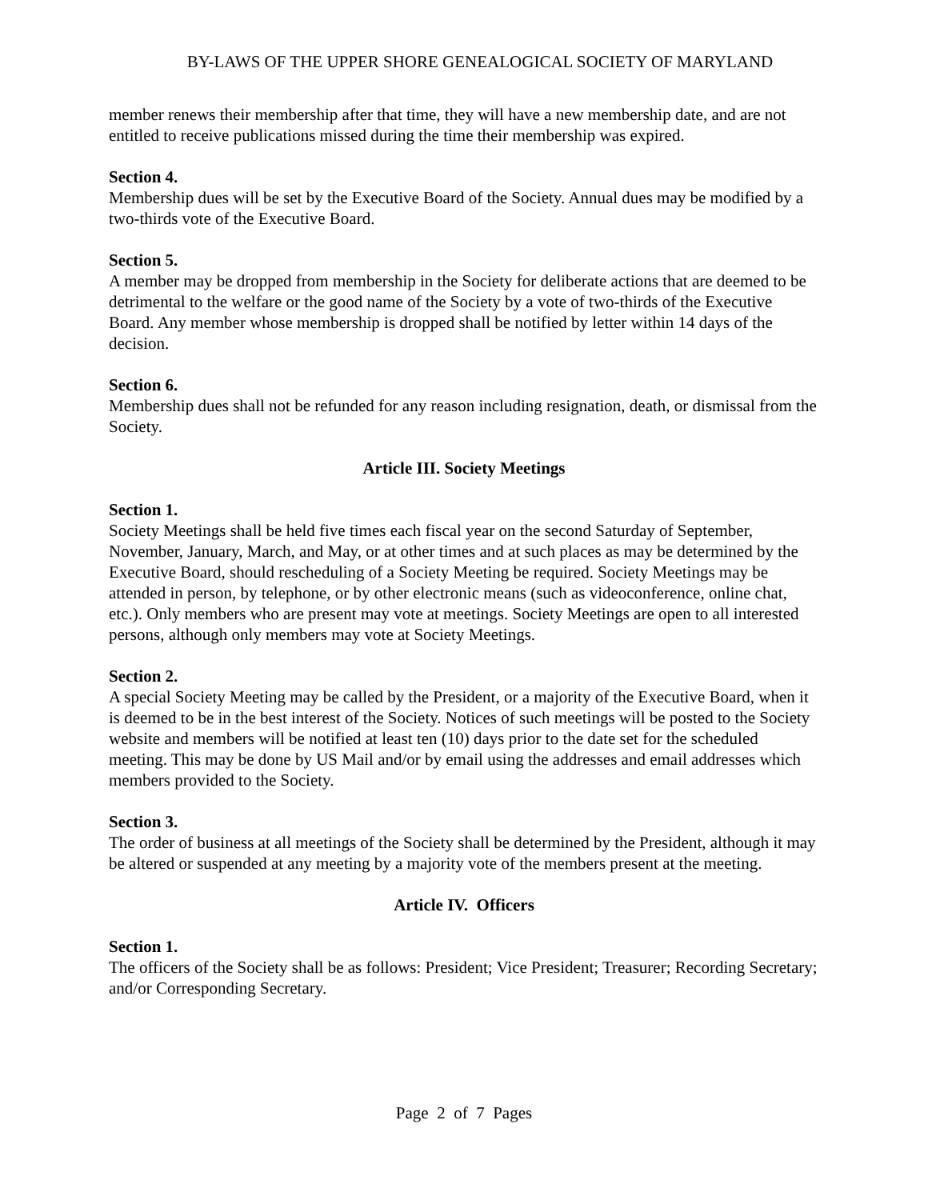BY-LAWS OF THE UPPER SHORE GENEALOGICAL SOCIETY OF MARYLAND
member renews their membership after that time, they will have a new membership date, and are not entitled to receive publications missed during the time their membership was expired.
Section 4.
Membership dues will be set by the Executive Board of the Society. Annual dues may be modified by a two-thirds vote of the Executive Board.
Section 5.
A member may be dropped from membership in the Society for deliberate actions that are deemed to be detrimental to the welfare or the good name of the Society by a vote of two-thirds of the Executive Board. Any member whose membership is dropped shall be notified by letter within 14 days of the decision.
Section 6.
Membership dues shall not be refunded for any reason including resignation, death, or dismissal from the Society.
Article III. Society Meetings
Section 1.
Society Meetings shall be held five times each fiscal year on the second Saturday of September, November, January, March, and May, or at other times and at such places as may be determined by the Executive Board, should rescheduling of a Society Meeting be required. Society Meetings may be attended in person, by telephone, or by other electronic means (such as videoconference, online chat, etc.). Only members who are present may vote at meetings. Society Meetings are open to all interested persons, although only members may vote at Society Meetings.
Section 2.
A special Society Meeting may be called by the President, or a majority of the Executive Board, when it is deemed to be in the best interest of the Society. Notices of such meetings will be posted to the Society website and members will be notified at least ten (10) days prior to the date set for the scheduled meeting. This may be done by US Mail and/or by email using the addresses and email addresses which members provided to the Society.
Section 3.
The order of business at all meetings of the Society shall be determined by the President, although it may be altered or suspended at any meeting by a majority vote of the members present at the meeting.
Article IV. Officers
Section 1.
The officers of the Society shall be as follows: President; Vice President; Treasurer; Recording Secretary; and/or Corresponding Secretary.
Page 2 of 7 Pages